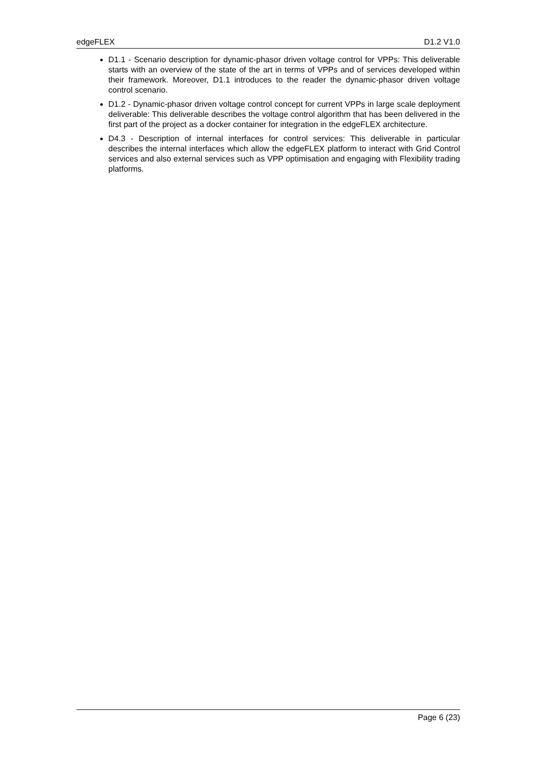edgeFLEX D1.2 V1.0
D1.1 - Scenario description for dynamic-phasor driven voltage control for VPPs: This deliverable starts with an overview of the state of the art in terms of VPPs and of services developed within their framework. Moreover, D1.1 introduces to the reader the dynamic-phasor driven voltage control scenario.
D1.2 - Dynamic-phasor driven voltage control concept for current VPPs in large scale deployment deliverable: This deliverable describes the voltage control algorithm that has been delivered in the first part of the project as a docker container for integration in the edgeFLEX architecture.
D4.3 - Description of internal interfaces for control services: This deliverable in particular describes the internal interfaces which allow the edgeFLEX platform to interact with Grid Control services and also external services such as VPP optimisation and engaging with Flexibility trading platforms.
Page 6 (23)